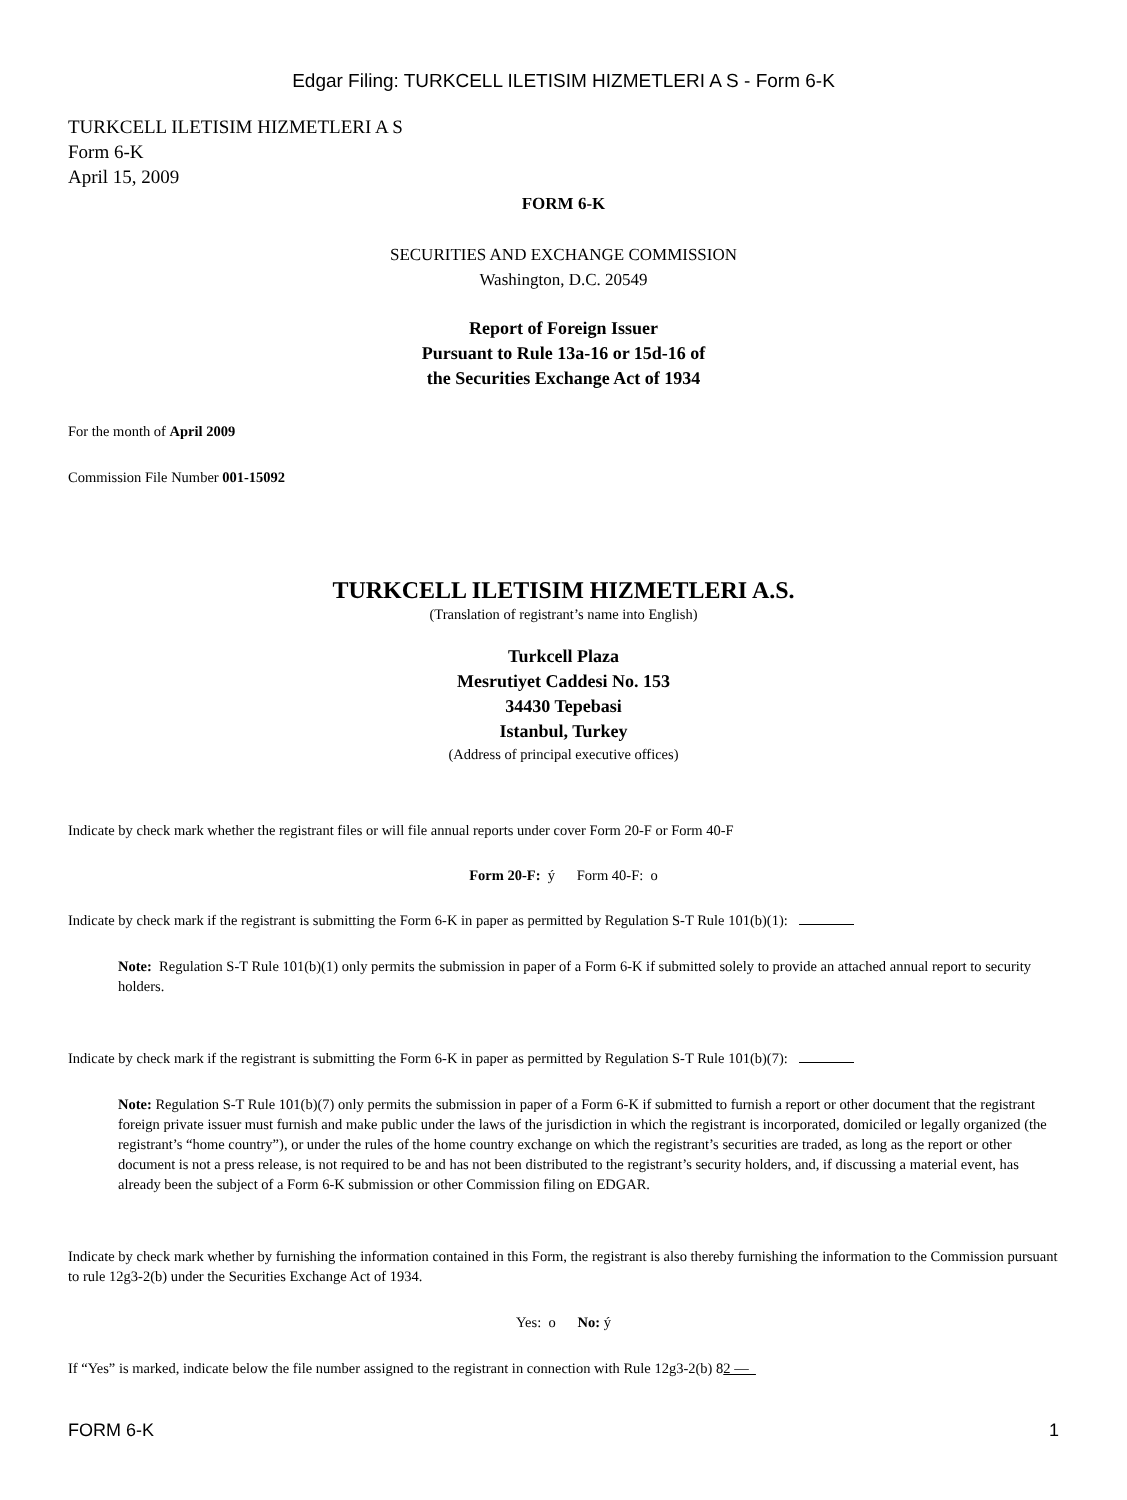Edgar Filing: TURKCELL ILETISIM HIZMETLERI A S - Form 6-K
TURKCELL ILETISIM HIZMETLERI A S
Form 6-K
April 15, 2009
FORM 6-K
SECURITIES AND EXCHANGE COMMISSION
Washington, D.C. 20549
Report of Foreign Issuer
Pursuant to Rule 13a-16 or 15d-16 of
the Securities Exchange Act of 1934
For the month of April 2009
Commission File Number 001-15092
TURKCELL ILETISIM HIZMETLERI A.S.
(Translation of registrant’s name into English)
Turkcell Plaza
Mesrutiyet Caddesi No. 153
34430 Tepebasi
Istanbul, Turkey
(Address of principal executive offices)
Indicate by check mark whether the registrant files or will file annual reports under cover Form 20-F or Form 40-F
Form 20-F: ý Form 40-F: o
Indicate by check mark if the registrant is submitting the Form 6-K in paper as permitted by Regulation S-T Rule 101(b)(1):
Note: Regulation S-T Rule 101(b)(1) only permits the submission in paper of a Form 6-K if submitted solely to provide an attached annual report to security holders.
Indicate by check mark if the registrant is submitting the Form 6-K in paper as permitted by Regulation S-T Rule 101(b)(7):
Note: Regulation S-T Rule 101(b)(7) only permits the submission in paper of a Form 6-K if submitted to furnish a report or other document that the registrant foreign private issuer must furnish and make public under the laws of the jurisdiction in which the registrant is incorporated, domiciled or legally organized (the registrant’s “home country”), or under the rules of the home country exchange on which the registrant’s securities are traded, as long as the report or other document is not a press release, is not required to be and has not been distributed to the registrant’s security holders, and, if discussing a material event, has already been the subject of a Form 6-K submission or other Commission filing on EDGAR.
Indicate by check mark whether by furnishing the information contained in this Form, the registrant is also thereby furnishing the information to the Commission pursuant to rule 12g3-2(b) under the Securities Exchange Act of 1934.
Yes: o No: ý
If “Yes” is marked, indicate below the file number assigned to the registrant in connection with Rule 12g3-2(b) 82 —
FORM 6-K 1